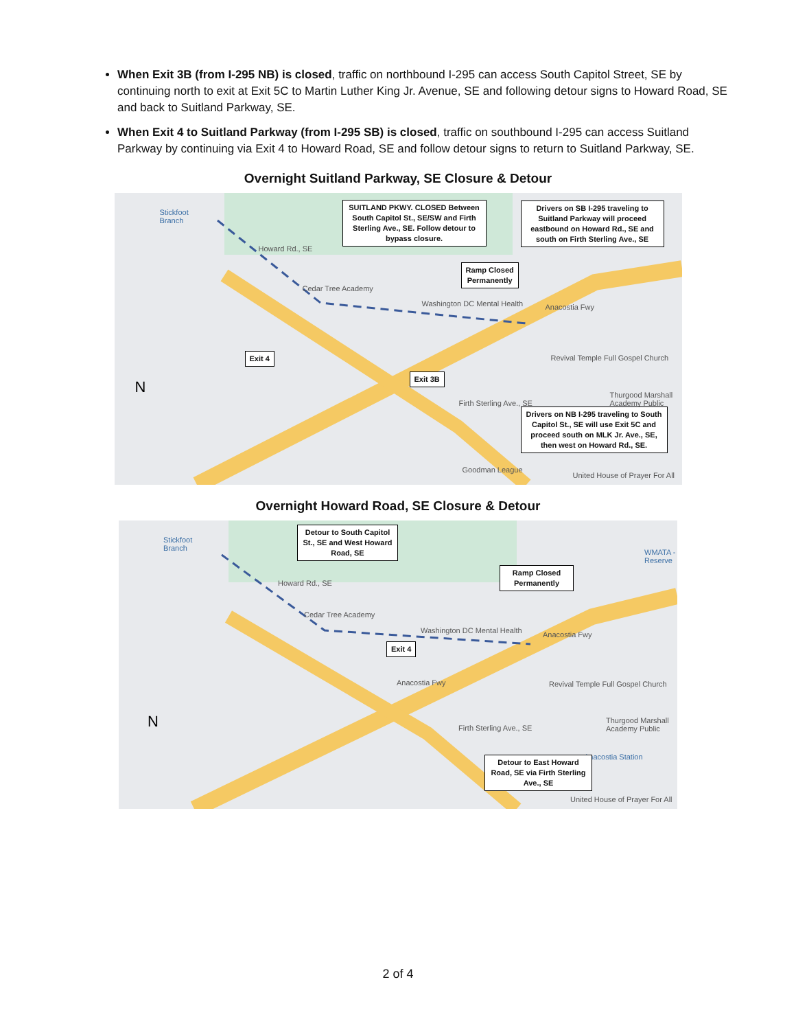When Exit 3B (from I-295 NB) is closed, traffic on northbound I-295 can access South Capitol Street, SE by continuing north to exit at Exit 5C to Martin Luther King Jr. Avenue, SE and following detour signs to Howard Road, SE and back to Suitland Parkway, SE.
When Exit 4 to Suitland Parkway (from I-295 SB) is closed, traffic on southbound I-295 can access Suitland Parkway by continuing via Exit 4 to Howard Road, SE and follow detour signs to return to Suitland Parkway, SE.
Overnight Suitland Parkway, SE Closure & Detour
Stickfoot
Branch
SUITLAND PKWY. CLOSED Between South Capitol St., SE/SW and Firth Sterling Ave., SE. Follow detour to bypass closure.
Drivers on SB I-295 traveling to Suitland Parkway will proceed eastbound on Howard Rd., SE and south on Firth Sterling Ave., SE
Ramp Closed
Permanently
Howard Rd., SE
Cedar Tree Academy
Washington DC Mental Health Anacostia Fwy
Exit 4
Exit 3B
Revival Temple Full Gospel Church
Thurgood Marshall Academy Public
Firth Sterling Ave., SE
Drivers on NB I-295 traveling to South Capitol St., SE will use Exit 5C and proceed south on MLK Jr. Ave., SE, then west on Howard Rd., SE.
N
Goodman League
United House of Prayer For All
Overnight Howard Road, SE Closure & Detour
Stickfoot
Branch
Detour to South Capitol St., SE and West Howard Road, SE
WMATA - Reserve
Ramp Closed
Permanently
Howard Rd., SE
Cedar Tree Academy
Washington DC Mental Health
Exit 4
Anacostia Fwy
Anacostia Fwy
Revival Temple Full Gospel Church
Thurgood Marshall Academy Public
Firth Sterling Ave., SE
Anacostia Station
Detour to East Howard Road, SE via Firth Sterling Ave., SE
N
United House of Prayer For All
2 of 4